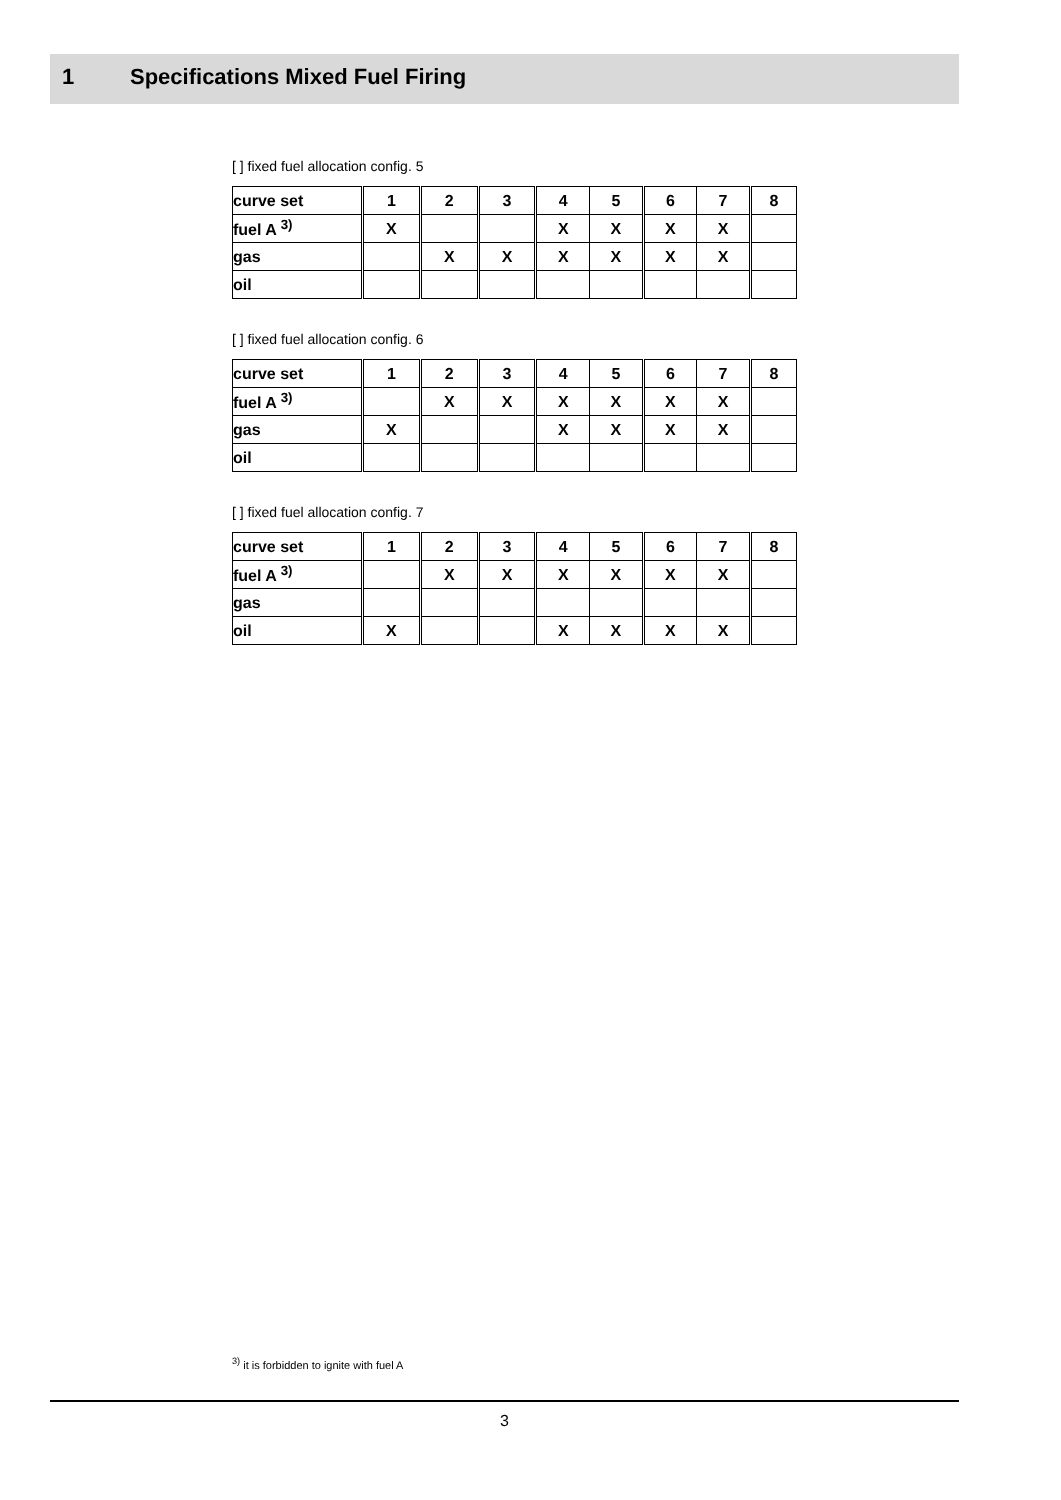1 Specifications Mixed Fuel Firing
[ ] fixed fuel allocation config. 5
| curve set | 1 | 2 | 3 | 4 | 5 | 6 | 7 | 8 |
| fuel A <sup>3)</sup> | X | | | X | X | X | X | |
| gas | | X | X | X | X | X | X | |
| oil | | | | | | | | |
[ ] fixed fuel allocation config. 6
| curve set | 1 | 2 | 3 | 4 | 5 | 6 | 7 | 8 |
| fuel A <sup>3)</sup> | | X | X | X | X | X | X | |
| gas | X | | | X | X | X | X | |
| oil | | | | | | | | |
[ ] fixed fuel allocation config. 7
| curve set | 1 | 2 | 3 | 4 | 5 | 6 | 7 | 8 |
| fuel A <sup>3)</sup> | | X | X | X | X | X | X | |
| gas | | | | | | | | |
| oil | X | | | X | X | X | X | |
<sup>3)</sup> it is forbidden to ignite with fuel A
3